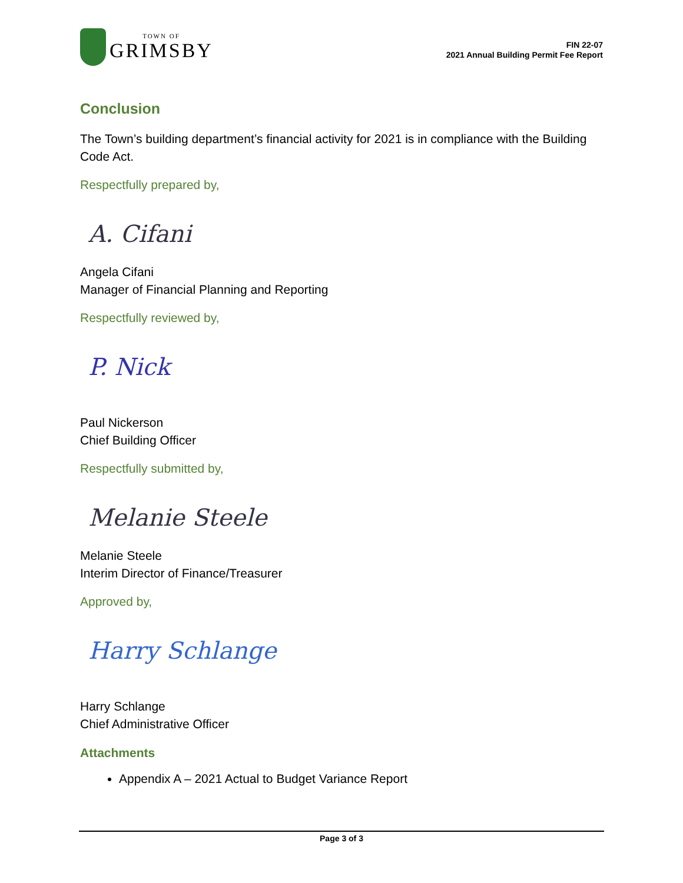TOWN OF
GRIMSBY
FIN 22-07
2021 Annual Building Permit Fee Report
Conclusion
The Town’s building department’s financial activity for 2021 is in compliance with the Building Code Act.
Respectfully prepared by,
A. Cifani
Angela Cifani
Manager of Financial Planning and Reporting
Respectfully reviewed by,
P. Nick
Paul Nickerson
Chief Building Officer
Respectfully submitted by,
Melanie Steele
Melanie Steele
Interim Director of Finance/Treasurer
Approved by,
Harry Schlange
Harry Schlange
Chief Administrative Officer
Attachments
Appendix A – 2021 Actual to Budget Variance Report
Page 3 of 3